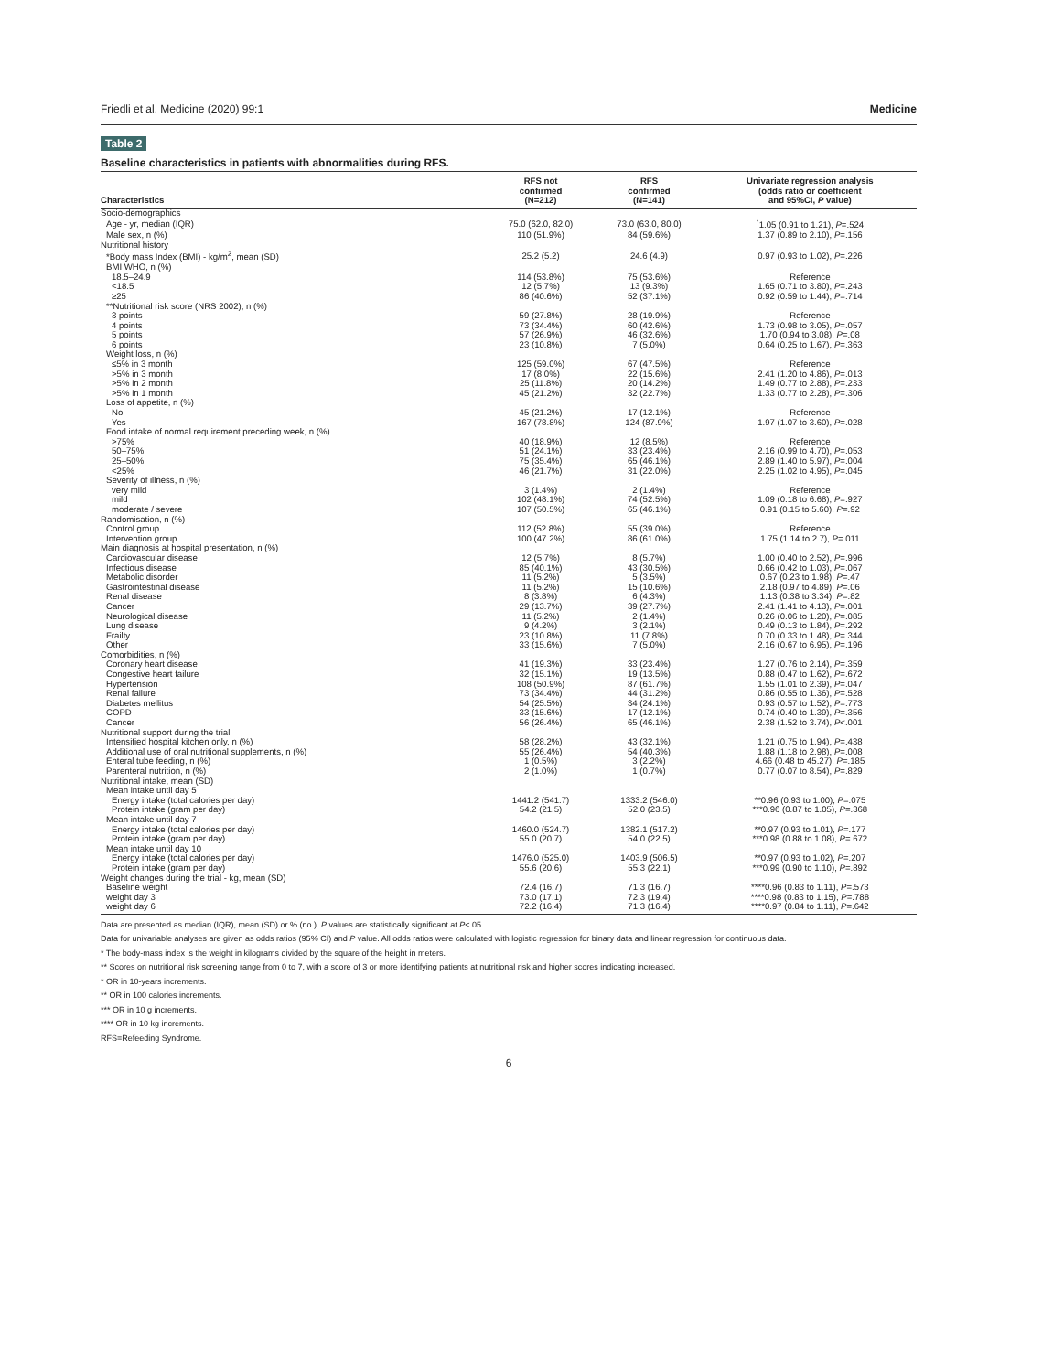Friedli et al. Medicine (2020) 99:1 Medicine
Table 2
Baseline characteristics in patients with abnormalities during RFS.
| Characteristics | RFS not confirmed (N=212) | RFS confirmed (N=141) | Univariate regression analysis (odds ratio or coefficient and 95%CI, P value) |
| --- | --- | --- | --- |
| Socio-demographics | | | |
| Age - yr, median (IQR) | 75.0 (62.0, 82.0) | 73.0 (63.0, 80.0) | <sup>*</sup> 1.05 (0.91 to 1.21), P =.524 |
| Male sex, n (%) | 110 (51.9%) | 84 (59.6%) | 1.37 (0.89 to 2.10), P =.156 |
| Nutritional history | | | |
| *Body mass Index (BMI) - kg/m<sup>2</sup>, mean (SD) | 25.2 (5.2) | 24.6 (4.9) | 0.97 (0.93 to 1.02), P =.226 |
| BMI WHO, n (%) | | | |
| 18.5–24.9 | 114 (53.8%) | 75 (53.6%) | Reference |
| <18.5 | 12 (5.7%) | 13 (9.3%) | 1.65 (0.71 to 3.80), P =.243 |
| ≥25 | 86 (40.6%) | 52 (37.1%) | 0.92 (0.59 to 1.44), P =.714 |
| **Nutritional risk score (NRS 2002), n (%) | | | |
| 3 points | 59 (27.8%) | 28 (19.9%) | Reference |
| 4 points | 73 (34.4%) | 60 (42.6%) | 1.73 (0.98 to 3.05), P =.057 |
| 5 points | 57 (26.9%) | 46 (32.6%) | 1.70 (0.94 to 3.08), P =.08 |
| 6 points | 23 (10.8%) | 7 (5.0%) | 0.64 (0.25 to 1.67), P =.363 |
| Weight loss, n (%) | | | |
| ≤5% in 3 month | 125 (59.0%) | 67 (47.5%) | Reference |
| >5% in 3 month | 17 (8.0%) | 22 (15.6%) | 2.41 (1.20 to 4.86), P =.013 |
| >5% in 2 month | 25 (11.8%) | 20 (14.2%) | 1.49 (0.77 to 2.88), P =.233 |
| >5% in 1 month | 45 (21.2%) | 32 (22.7%) | 1.33 (0.77 to 2.28), P =.306 |
| Loss of appetite, n (%) | | | |
| No | 45 (21.2%) | 17 (12.1%) | Reference |
| Yes | 167 (78.8%) | 124 (87.9%) | 1.97 (1.07 to 3.60), P =.028 |
| Food intake of normal requirement preceding week, n (%) | | | |
| >75% | 40 (18.9%) | 12 (8.5%) | Reference |
| 50–75% | 51 (24.1%) | 33 (23.4%) | 2.16 (0.99 to 4.70), P =.053 |
| 25–50% | 75 (35.4%) | 65 (46.1%) | 2.89 (1.40 to 5.97), P =.004 |
| <25% | 46 (21.7%) | 31 (22.0%) | 2.25 (1.02 to 4.95), P =.045 |
| Severity of illness, n (%) | | | |
| very mild | 3 (1.4%) | 2 (1.4%) | Reference |
| mild | 102 (48.1%) | 74 (52.5%) | 1.09 (0.18 to 6.68), P =.927 |
| moderate / severe | 107 (50.5%) | 65 (46.1%) | 0.91 (0.15 to 5.60), P =.92 |
| Randomisation, n (%) | | | |
| Control group | 112 (52.8%) | 55 (39.0%) | Reference |
| Intervention group | 100 (47.2%) | 86 (61.0%) | 1.75 (1.14 to 2.7), P =.011 |
| Main diagnosis at hospital presentation, n (%) | | | |
| Cardiovascular disease | 12 (5.7%) | 8 (5.7%) | 1.00 (0.40 to 2.52), P =.996 |
| Infectious disease | 85 (40.1%) | 43 (30.5%) | 0.66 (0.42 to 1.03), P =.067 |
| Metabolic disorder | 11 (5.2%) | 5 (3.5%) | 0.67 (0.23 to 1.98), P =.47 |
| Gastrointestinal disease | 11 (5.2%) | 15 (10.6%) | 2.18 (0.97 to 4.89), P =.06 |
| Renal disease | 8 (3.8%) | 6 (4.3%) | 1.13 (0.38 to 3.34), P =.82 |
| Cancer | 29 (13.7%) | 39 (27.7%) | 2.41 (1.41 to 4.13), P =.001 |
| Neurological disease | 11 (5.2%) | 2 (1.4%) | 0.26 (0.06 to 1.20), P =.085 |
| Lung disease | 9 (4.2%) | 3 (2.1%) | 0.49 (0.13 to 1.84), P =.292 |
| Frailty | 23 (10.8%) | 11 (7.8%) | 0.70 (0.33 to 1.48), P =.344 |
| Other | 33 (15.6%) | 7 (5.0%) | 2.16 (0.67 to 6.95), P =.196 |
| Comorbidities, n (%) | | | |
| Coronary heart disease | 41 (19.3%) | 33 (23.4%) | 1.27 (0.76 to 2.14), P =.359 |
| Congestive heart failure | 32 (15.1%) | 19 (13.5%) | 0.88 (0.47 to 1.62), P =.672 |
| Hypertension | 108 (50.9%) | 87 (61.7%) | 1.55 (1.01 to 2.39), P =.047 |
| Renal failure | 73 (34.4%) | 44 (31.2%) | 0.86 (0.55 to 1.36), P =.528 |
| Diabetes mellitus | 54 (25.5%) | 34 (24.1%) | 0.93 (0.57 to 1.52), P =.773 |
| COPD | 33 (15.6%) | 17 (12.1%) | 0.74 (0.40 to 1.39), P =.356 |
| Cancer | 56 (26.4%) | 65 (46.1%) | 2.38 (1.52 to 3.74), P <.001 |
| Nutritional support during the trial | | | |
| Intensified hospital kitchen only, n (%) | 58 (28.2%) | 43 (32.1%) | 1.21 (0.75 to 1.94), P =.438 |
| Additional use of oral nutritional supplements, n (%) | 55 (26.4%) | 54 (40.3%) | 1.88 (1.18 to 2.98), P =.008 |
| Enteral tube feeding, n (%) | 1 (0.5%) | 3 (2.2%) | 4.66 (0.48 to 45.27), P =.185 |
| Parenteral nutrition, n (%) | 2 (1.0%) | 1 (0.7%) | 0.77 (0.07 to 8.54), P =.829 |
| Nutritional intake, mean (SD) | | | |
| Mean intake until day 5 | | | |
| Energy intake (total calories per day) | 1441.2 (541.7) | 1333.2 (546.0) | **0.96 (0.93 to 1.00), P =.075 |
| Protein intake (gram per day) | 54.2 (21.5) | 52.0 (23.5) | ***0.96 (0.87 to 1.05), P =.368 |
| Mean intake until day 7 | | | |
| Energy intake (total calories per day) | 1460.0 (524.7) | 1382.1 (517.2) | **0.97 (0.93 to 1.01), P =.177 |
| Protein intake (gram per day) | 55.0 (20.7) | 54.0 (22.5) | ***0.98 (0.88 to 1.08), P =.672 |
| Mean intake until day 10 | | | |
| Energy intake (total calories per day) | 1476.0 (525.0) | 1403.9 (506.5) | **0.97 (0.93 to 1.02), P =.207 |
| Protein intake (gram per day) | 55.6 (20.6) | 55.3 (22.1) | ***0.99 (0.90 to 1.10), P =.892 |
| Weight changes during the trial - kg, mean (SD) | | | |
| Baseline weight | 72.4 (16.7) | 71.3 (16.7) | ****0.96 (0.83 to 1.11), P =.573 |
| weight day 3 | 73.0 (17.1) | 72.3 (19.4) | ****0.98 (0.83 to 1.15), P =.788 |
| weight day 6 | 72.2 (16.4) | 71.3 (16.4) | ****0.97 (0.84 to 1.11), P =.642 |
Data are presented as median (IQR), mean (SD) or % (no.). P values are statistically significant at P<.05.
Data for univariable analyses are given as odds ratios (95% CI) and P value. All odds ratios were calculated with logistic regression for binary data and linear regression for continuous data.
* The body-mass index is the weight in kilograms divided by the square of the height in meters.
** Scores on nutritional risk screening range from 0 to 7, with a score of 3 or more identifying patients at nutritional risk and higher scores indicating increased.
* OR in 10-years increments.
** OR in 100 calories increments.
*** OR in 10 g increments.
**** OR in 10 kg increments.
RFS=Refeeding Syndrome.
6